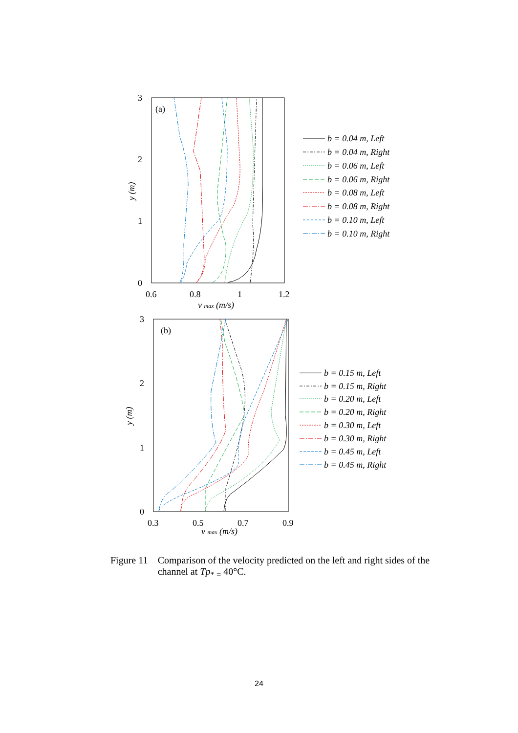3
2
1
0
0.6
0.8
1
1.2
(a)
v max (m/s)
y (m)
b = 0.04 m, Left
b = 0.04 m, Right
b = 0.06 m, Left
b = 0.06 m, Right
b = 0.08 m, Left
b = 0.08 m, Right
b = 0.10 m, Left
b = 0.10 m, Right
3
2
1
0
0.3
0.5
0.7
0.9
(b)
v max (m/s)
y (m)
b = 0.15 m, Left
b = 0.15 m, Right
b = 0.20 m, Left
b = 0.20 m, Right
b = 0.30 m, Left
b = 0.30 m, Right
b = 0.45 m, Left
b = 0.45 m, Right
Figure 11 Comparison of the velocity predicted on the left and right sides of the channel at Tp<sub>* =</sub> 40°C.
24